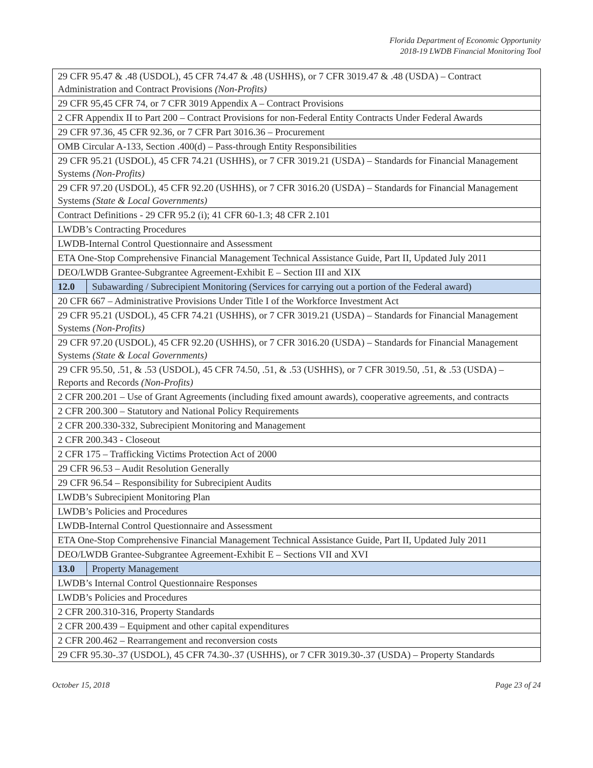Florida Department of Economic Opportunity
2018-19 LWDB Financial Monitoring Tool
| 29 CFR 95.47 & .48 (USDOL), 45 CFR 74.47 & .48 (USHHS), or 7 CFR 3019.47 & .48 (USDA) – Contract Administration and Contract Provisions (Non-Profits) | |
| 29 CFR 95,45 CFR 74, or 7 CFR 3019 Appendix A – Contract Provisions | |
| 2 CFR Appendix II to Part 200 – Contract Provisions for non-Federal Entity Contracts Under Federal Awards | |
| 29 CFR 97.36, 45 CFR 92.36, or 7 CFR Part 3016.36 – Procurement | |
| OMB Circular A-133, Section .400(d) – Pass-through Entity Responsibilities | |
| 29 CFR 95.21 (USDOL), 45 CFR 74.21 (USHHS), or 7 CFR 3019.21 (USDA) – Standards for Financial Management Systems (Non-Profits) | |
| 29 CFR 97.20 (USDOL), 45 CFR 92.20 (USHHS), or 7 CFR 3016.20 (USDA) – Standards for Financial Management Systems (State & Local Governments) | |
| Contract Definitions - 29 CFR 95.2 (i); 41 CFR 60-1.3; 48 CFR 2.101 | |
| LWDB’s Contracting Procedures | |
| LWDB-Internal Control Questionnaire and Assessment | |
| ETA One-Stop Comprehensive Financial Management Technical Assistance Guide, Part II, Updated July 2011 | |
| DEO/LWDB Grantee-Subgrantee Agreement-Exhibit E – Section III and XIX | |
| 12.0 | Subawarding / Subrecipient Monitoring (Services for carrying out a portion of the Federal award) |
| 20 CFR 667 – Administrative Provisions Under Title I of the Workforce Investment Act | |
| 29 CFR 95.21 (USDOL), 45 CFR 74.21 (USHHS), or 7 CFR 3019.21 (USDA) – Standards for Financial Management Systems (Non-Profits) | |
| 29 CFR 97.20 (USDOL), 45 CFR 92.20 (USHHS), or 7 CFR 3016.20 (USDA) – Standards for Financial Management Systems (State & Local Governments) | |
| 29 CFR 95.50, .51, & .53 (USDOL), 45 CFR 74.50, .51, & .53 (USHHS), or 7 CFR 3019.50, .51, & .53 (USDA) – Reports and Records (Non-Profits) | |
| 2 CFR 200.201 – Use of Grant Agreements (including fixed amount awards), cooperative agreements, and contracts | |
| 2 CFR 200.300 – Statutory and National Policy Requirements | |
| 2 CFR 200.330-332, Subrecipient Monitoring and Management | |
| 2 CFR 200.343 - Closeout | |
| 2 CFR 175 – Trafficking Victims Protection Act of 2000 | |
| 29 CFR 96.53 – Audit Resolution Generally | |
| 29 CFR 96.54 – Responsibility for Subrecipient Audits | |
| LWDB’s Subrecipient Monitoring Plan | |
| LWDB’s Policies and Procedures | |
| LWDB-Internal Control Questionnaire and Assessment | |
| ETA One-Stop Comprehensive Financial Management Technical Assistance Guide, Part II, Updated July 2011 | |
| DEO/LWDB Grantee-Subgrantee Agreement-Exhibit E – Sections VII and XVI | |
| 13.0 | Property Management |
| LWDB’s Internal Control Questionnaire Responses | |
| LWDB’s Policies and Procedures | |
| 2 CFR 200.310-316, Property Standards | |
| 2 CFR 200.439 – Equipment and other capital expenditures | |
| 2 CFR 200.462 – Rearrangement and reconversion costs | |
| 29 CFR 95.30-.37 (USDOL), 45 CFR 74.30-.37 (USHHS), or 7 CFR 3019.30-.37 (USDA) – Property Standards | |
October 15, 2018 Page 23 of 24